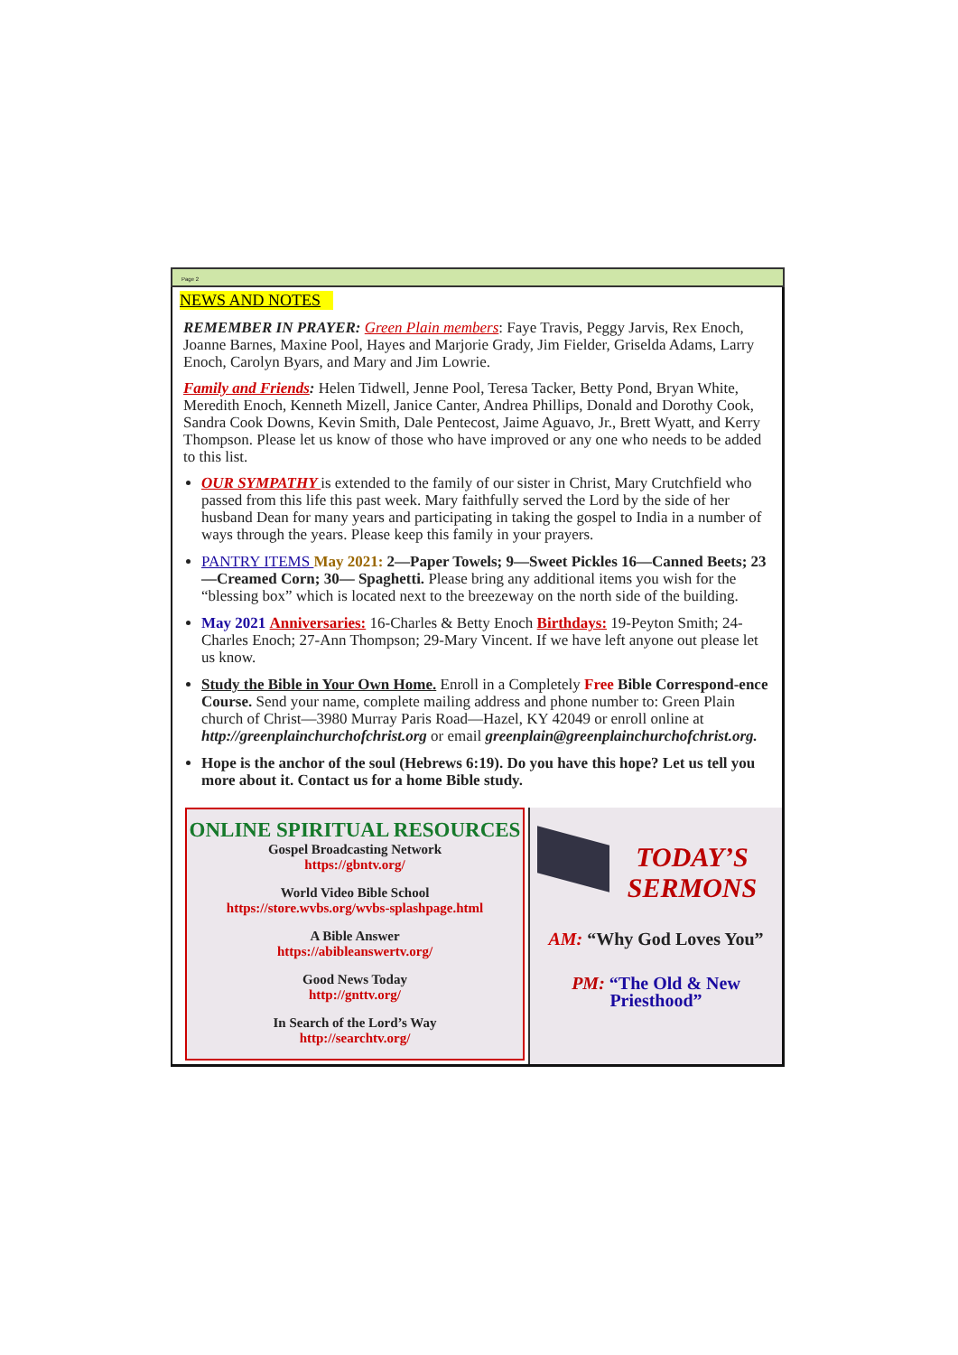Page 2
NEWS AND NOTES
REMEMBER IN PRAYER: Green Plain members: Faye Travis, Peggy Jarvis, Rex Enoch, Joanne Barnes, Maxine Pool, Hayes and Marjorie Grady, Jim Fielder, Griselda Adams, Larry Enoch, Carolyn Byars, and Mary and Jim Lowrie.
Family and Friends: Helen Tidwell, Jenne Pool, Teresa Tacker, Betty Pond, Bryan White, Meredith Enoch, Kenneth Mizell, Janice Canter, Andrea Phillips, Donald and Dorothy Cook, Sandra Cook Downs, Kevin Smith, Dale Pentecost, Jaime Aguavo, Jr., Brett Wyatt, and Kerry Thompson. Please let us know of those who have improved or any one who needs to be added to this list.
OUR SYMPATHY is extended to the family of our sister in Christ, Mary Crutchfield who passed from this life this past week. Mary faithfully served the Lord by the side of her husband Dean for many years and participating in taking the gospel to India in a number of ways through the years. Please keep this family in your prayers.
PANTRY ITEMS May 2021: 2—Paper Towels; 9—Sweet Pickles 16—Canned Beets; 23—Creamed Corn; 30— Spaghetti. Please bring any additional items you wish for the “blessing box” which is located next to the breezeway on the north side of the building.
May 2021 Anniversaries: 16-Charles & Betty Enoch Birthdays: 19-Peyton Smith; 24-Charles Enoch; 27-Ann Thompson; 29-Mary Vincent. If we have left anyone out please let us know.
Study the Bible in Your Own Home. Enroll in a Completely Free Bible Correspond-ence Course. Send your name, complete mailing address and phone number to: Green Plain church of Christ—3980 Murray Paris Road—Hazel, KY 42049 or enroll online at http://greenplainchurchofchrist.org or email greenplain@greenplainchurchofchrist.org.
Hope is the anchor of the soul (Hebrews 6:19). Do you have this hope? Let us tell you more about it. Contact us for a home Bible study.
ONLINE SPIRITUAL RESOURCES
Gospel Broadcasting Network
https://gbntv.org/
World Video Bible School
https://store.wvbs.org/wvbs-splashpage.html
A Bible Answer
https://abibleanswertv.org/
Good News Today
http://gnttv.org/
In Search of the Lord’s Way
http://searchtv.org/
TODAY’S SERMONS
AM: “Why God Loves You”
PM: “The Old & New Priesthood”